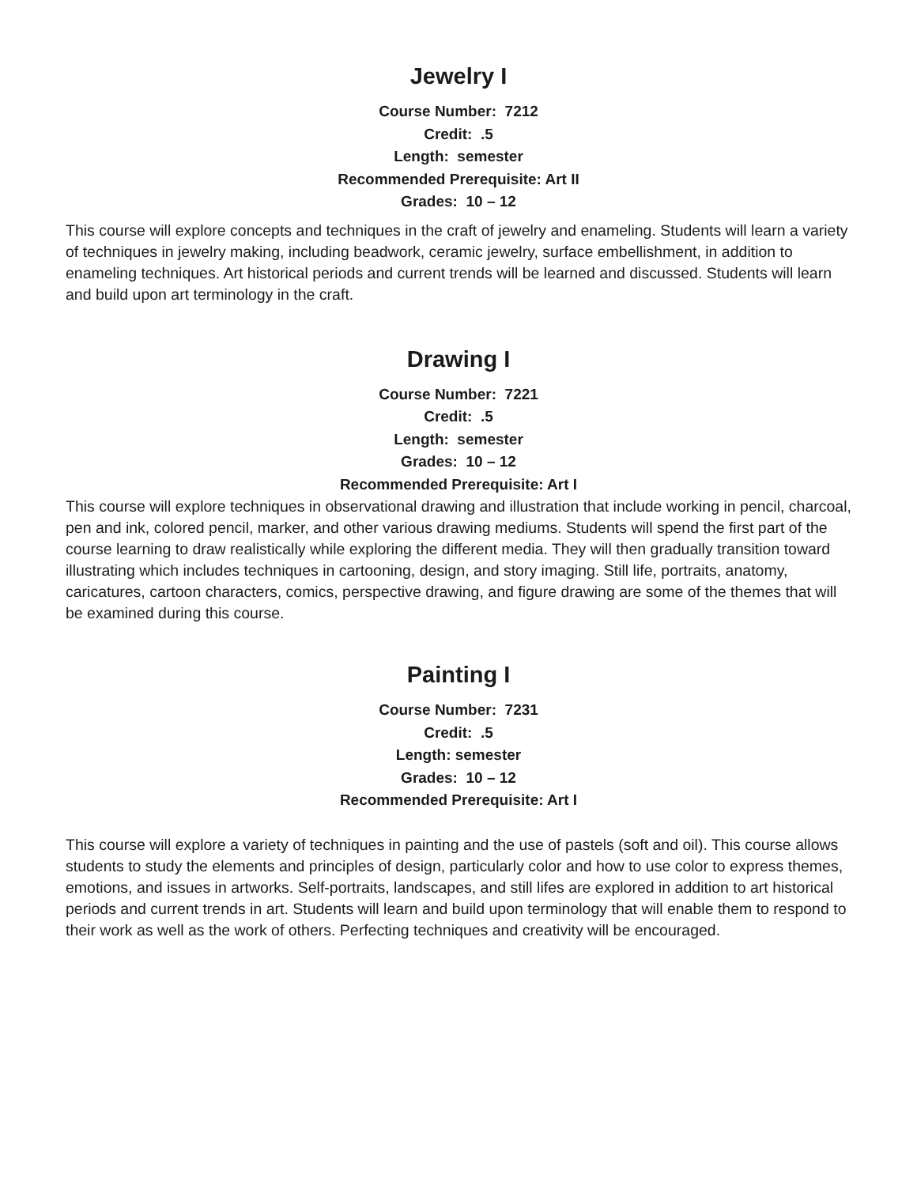Jewelry I
Course Number: 7212
Credit: .5
Length: semester
Recommended Prerequisite: Art II
Grades: 10 – 12
This course will explore concepts and techniques in the craft of jewelry and enameling. Students will learn a variety of techniques in jewelry making, including beadwork, ceramic jewelry, surface embellishment, in addition to enameling techniques. Art historical periods and current trends will be learned and discussed. Students will learn and build upon art terminology in the craft.
Drawing I
Course Number: 7221
Credit: .5
Length: semester
Grades: 10 – 12
Recommended Prerequisite: Art I
This course will explore techniques in observational drawing and illustration that include working in pencil, charcoal, pen and ink, colored pencil, marker, and other various drawing mediums. Students will spend the first part of the course learning to draw realistically while exploring the different media. They will then gradually transition toward illustrating which includes techniques in cartooning, design, and story imaging. Still life, portraits, anatomy, caricatures, cartoon characters, comics, perspective drawing, and figure drawing are some of the themes that will be examined during this course.
Painting I
Course Number: 7231
Credit: .5
Length: semester
Grades: 10 – 12
Recommended Prerequisite: Art I
This course will explore a variety of techniques in painting and the use of pastels (soft and oil). This course allows students to study the elements and principles of design, particularly color and how to use color to express themes, emotions, and issues in artworks. Self-portraits, landscapes, and still lifes are explored in addition to art historical periods and current trends in art. Students will learn and build upon terminology that will enable them to respond to their work as well as the work of others. Perfecting techniques and creativity will be encouraged.